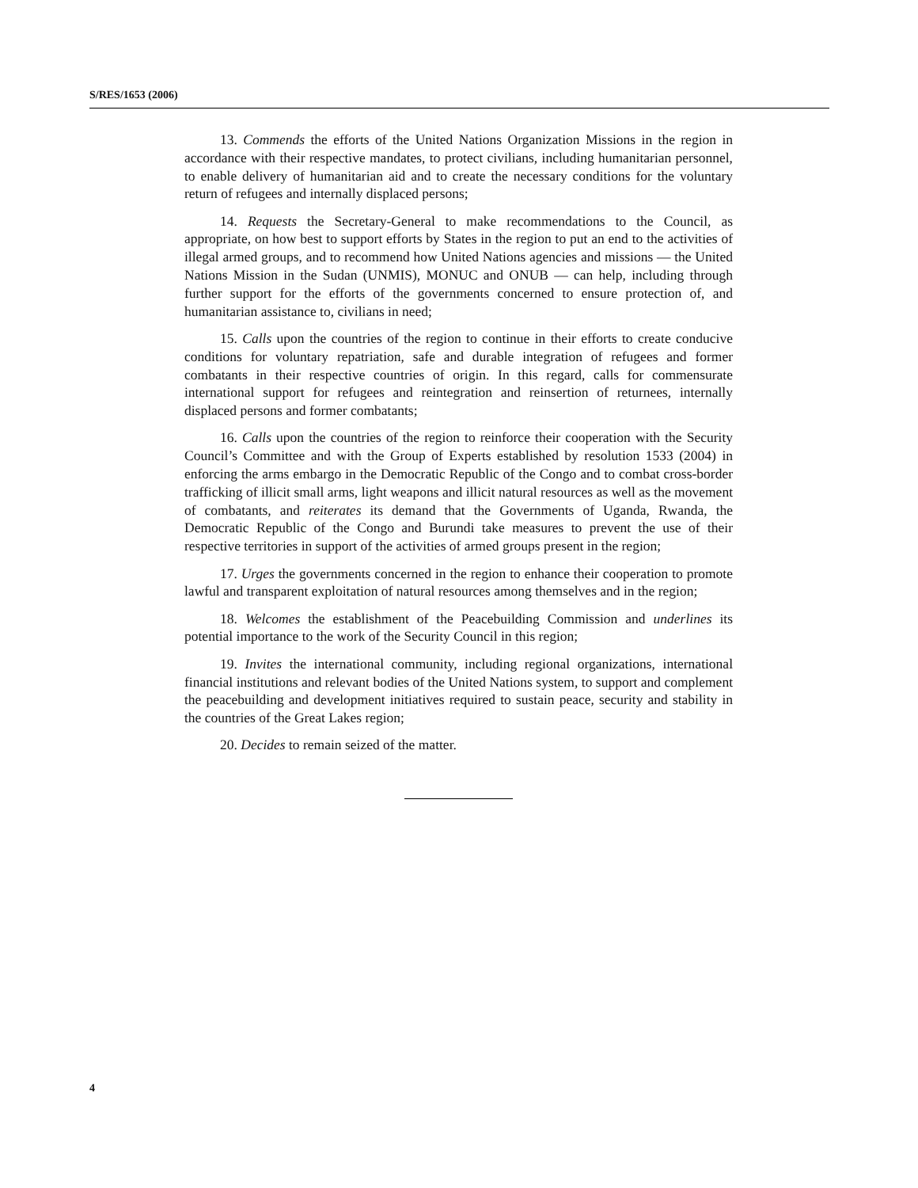S/RES/1653 (2006)
13. Commends the efforts of the United Nations Organization Missions in the region in accordance with their respective mandates, to protect civilians, including humanitarian personnel, to enable delivery of humanitarian aid and to create the necessary conditions for the voluntary return of refugees and internally displaced persons;
14. Requests the Secretary-General to make recommendations to the Council, as appropriate, on how best to support efforts by States in the region to put an end to the activities of illegal armed groups, and to recommend how United Nations agencies and missions — the United Nations Mission in the Sudan (UNMIS), MONUC and ONUB — can help, including through further support for the efforts of the governments concerned to ensure protection of, and humanitarian assistance to, civilians in need;
15. Calls upon the countries of the region to continue in their efforts to create conducive conditions for voluntary repatriation, safe and durable integration of refugees and former combatants in their respective countries of origin. In this regard, calls for commensurate international support for refugees and reintegration and reinsertion of returnees, internally displaced persons and former combatants;
16. Calls upon the countries of the region to reinforce their cooperation with the Security Council’s Committee and with the Group of Experts established by resolution 1533 (2004) in enforcing the arms embargo in the Democratic Republic of the Congo and to combat cross-border trafficking of illicit small arms, light weapons and illicit natural resources as well as the movement of combatants, and reiterates its demand that the Governments of Uganda, Rwanda, the Democratic Republic of the Congo and Burundi take measures to prevent the use of their respective territories in support of the activities of armed groups present in the region;
17. Urges the governments concerned in the region to enhance their cooperation to promote lawful and transparent exploitation of natural resources among themselves and in the region;
18. Welcomes the establishment of the Peacebuilding Commission and underlines its potential importance to the work of the Security Council in this region;
19. Invites the international community, including regional organizations, international financial institutions and relevant bodies of the United Nations system, to support and complement the peacebuilding and development initiatives required to sustain peace, security and stability in the countries of the Great Lakes region;
20. Decides to remain seized of the matter.
4